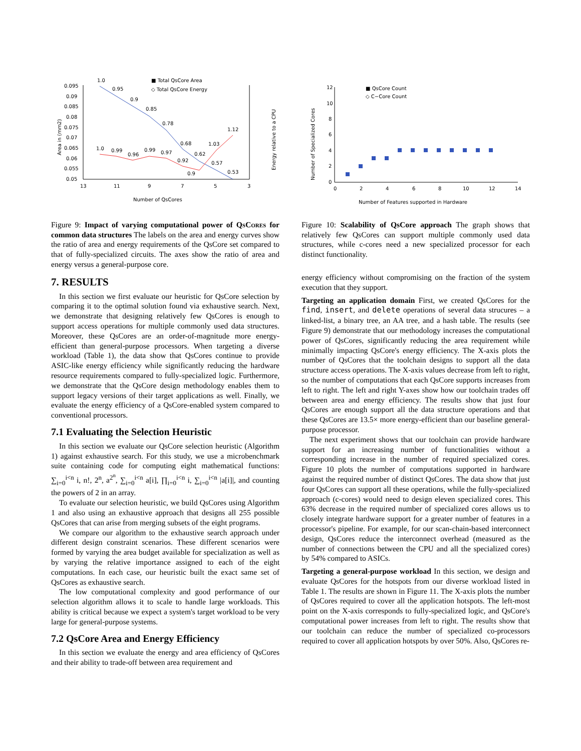■ Total QsCore Area
◇ Total QsCore Energy
0.095
0.09
0.085
0.08
0.075
0.07
0.065
0.06
0.055
0.05
13
11
9
7
5
3
Number of QsCores
Area in (mm2)
Energy relative to a CPU
1.0
0.95
0.9
0.85
0.78
0.68
0.62
0.57
0.53
1.0
0.99
0.96
0.99
0.97
0.92
0.9
1.03
1.12
Figure 9: Impact of varying computational power of Qs Cores for common data structures The labels on the area and energy curves show the ratio of area and energy requirements of the QsCore set compared to that of fully-specialized circuits. The axes show the ratio of area and energy versus a general-purpose core.
7. RESULTS
In this section we first evaluate our heuristic for QsCore selection by comparing it to the optimal solution found via exhaustive search. Next, we demonstrate that designing relatively few QsCores is enough to support access operations for multiple commonly used data structures. Moreover, these QsCores are an order-of-magnitude more energy-efficient than general-purpose processors. When targeting a diverse workload (Table 1), the data show that QsCores continue to provide ASIC-like energy efficiency while significantly reducing the hardware resource requirements compared to fully-specialized logic. Furthermore, we demonstrate that the QsCore design methodology enables them to support legacy versions of their target applications as well. Finally, we evaluate the energy efficiency of a QsCore-enabled system compared to conventional processors.
7.1 Evaluating the Selection Heuristic
In this section we evaluate our QsCore selection heuristic (Algorithm 1) against exhaustive search. For this study, we use a microbenchmark suite containing code for computing eight mathematical functions: ∑<sub>i=0</sub><sup>i<n</sup> i, n!, 2<sup>n</sup>, a<sup>2<sup>n</sup></sup>, ∑<sub>i=0</sub><sup>i<n</sup> a[i], ∏<sub>i=0</sub><sup>i<n</sup> i, ∑<sub>i=0</sub><sup>i<n</sup> |a[i]|, and counting the powers of 2 in an array.
To evaluate our selection heuristic, we build QsCores using Algorithm 1 and also using an exhaustive approach that designs all 255 possible QsCores that can arise from merging subsets of the eight programs.
We compare our algorithm to the exhaustive search approach under different design constraint scenarios. These different scenarios were formed by varying the area budget available for specialization as well as by varying the relative importance assigned to each of the eight computations. In each case, our heuristic built the exact same set of QsCores as exhaustive search.
The low computational complexity and good performance of our selection algorithm allows it to scale to handle large workloads. This ability is critical because we expect a system's target workload to be very large for general-purpose systems.
7.2 QsCore Area and Energy Efficiency
In this section we evaluate the energy and area efficiency of QsCores and their ability to trade-off between area requirement and
■ QsCore Count
◇ C−Core Count
12
10
8
6
4
2
0
0
2
4
6
8
10
12
14
Number of Features supported in Hardware
Number of Specialized Cores
Figure 10: Scalability of QsCore approach The graph shows that relatively few QsCores can support multiple commonly used data structures, while c-cores need a new specialized processor for each distinct functionality.
energy efficiency without compromising on the fraction of the system execution that they support.
Targeting an application domain First, we created QsCores for the find, insert, and delete operations of several data strucures – a linked-list, a binary tree, an AA tree, and a hash table. The results (see Figure 9) demonstrate that our methodology increases the computational power of QsCores, significantly reducing the area requirement while minimally impacting QsCore's energy efficiency. The X-axis plots the number of QsCores that the toolchain designs to support all the data structure access operations. The X-axis values decrease from left to right, so the number of computations that each QsCore supports increases from left to right. The left and right Y-axes show how our toolchain trades off between area and energy efficiency. The results show that just four QsCores are enough support all the data structure operations and that these QsCores are 13.5× more energy-efficient than our baseline general-purpose processor.
The next experiment shows that our toolchain can provide hardware support for an increasing number of functionalities without a corresponding increase in the number of required specialized cores. Figure 10 plots the number of computations supported in hardware against the required number of distinct QsCores. The data show that just four QsCores can support all these operations, while the fully-specialized approach (c-cores) would need to design eleven specialized cores. This 63% decrease in the required number of specialized cores allows us to closely integrate hardware support for a greater number of features in a processor's pipeline. For example, for our scan-chain-based interconnect design, QsCores reduce the interconnect overhead (measured as the number of connections between the CPU and all the specialized cores) by 54% compared to ASICs.
Targeting a general-purpose workload In this section, we design and evaluate QsCores for the hotspots from our diverse workload listed in Table 1. The results are shown in Figure 11. The X-axis plots the number of QsCores required to cover all the application hotspots. The left-most point on the X-axis corresponds to fully-specialized logic, and QsCore's computational power increases from left to right. The results show that our toolchain can reduce the number of specialized co-processors required to cover all application hotspots by over 50%. Also, QsCores re-